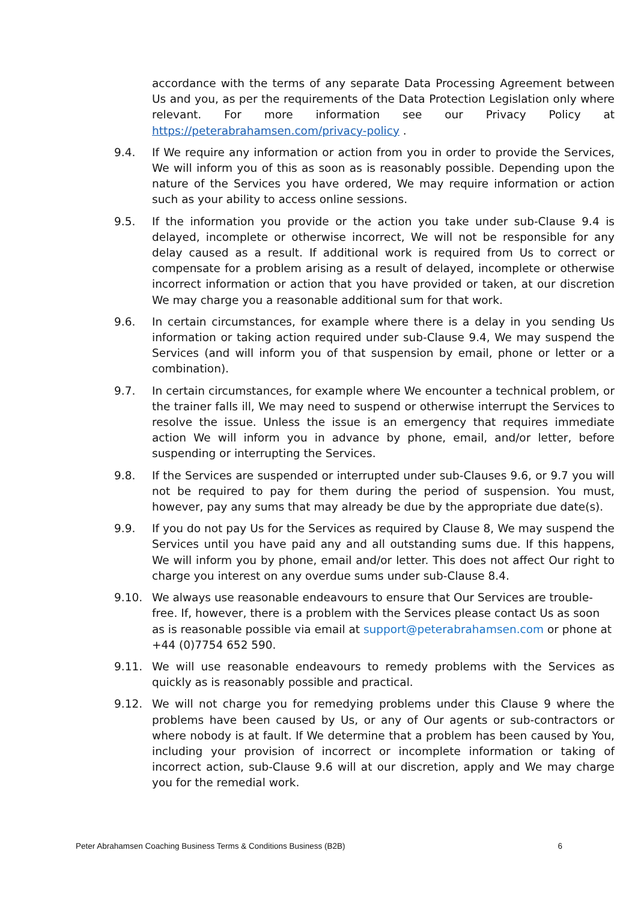accordance with the terms of any separate Data Processing Agreement between Us and you, as per the requirements of the Data Protection Legislation only where relevant. For more information see our Privacy Policy at https://peterabrahamsen.com/privacy-policy .
9.4. If We require any information or action from you in order to provide the Services, We will inform you of this as soon as is reasonably possible. Depending upon the nature of the Services you have ordered, We may require information or action such as your ability to access online sessions.
9.5. If the information you provide or the action you take under sub-Clause 9.4 is delayed, incomplete or otherwise incorrect, We will not be responsible for any delay caused as a result. If additional work is required from Us to correct or compensate for a problem arising as a result of delayed, incomplete or otherwise incorrect information or action that you have provided or taken, at our discretion We may charge you a reasonable additional sum for that work.
9.6. In certain circumstances, for example where there is a delay in you sending Us information or taking action required under sub-Clause 9.4, We may suspend the Services (and will inform you of that suspension by email, phone or letter or a combination).
9.7. In certain circumstances, for example where We encounter a technical problem, or the trainer falls ill, We may need to suspend or otherwise interrupt the Services to resolve the issue. Unless the issue is an emergency that requires immediate action We will inform you in advance by phone, email, and/or letter, before suspending or interrupting the Services.
9.8. If the Services are suspended or interrupted under sub-Clauses 9.6, or 9.7 you will not be required to pay for them during the period of suspension. You must, however, pay any sums that may already be due by the appropriate due date(s).
9.9. If you do not pay Us for the Services as required by Clause 8, We may suspend the Services until you have paid any and all outstanding sums due. If this happens, We will inform you by phone, email and/or letter. This does not affect Our right to charge you interest on any overdue sums under sub-Clause 8.4.
9.10. We always use reasonable endeavours to ensure that Our Services are trouble-free. If, however, there is a problem with the Services please contact Us as soon as is reasonable possible via email at support@peterabrahamsen.com or phone at +44 (0)7754 652 590.
9.11. We will use reasonable endeavours to remedy problems with the Services as quickly as is reasonably possible and practical.
9.12. We will not charge you for remedying problems under this Clause 9 where the problems have been caused by Us, or any of Our agents or sub-contractors or where nobody is at fault. If We determine that a problem has been caused by You, including your provision of incorrect or incomplete information or taking of incorrect action, sub-Clause 9.6 will at our discretion, apply and We may charge you for the remedial work.
Peter Abrahamsen Coaching Business Terms & Conditions Business (B2B) 6